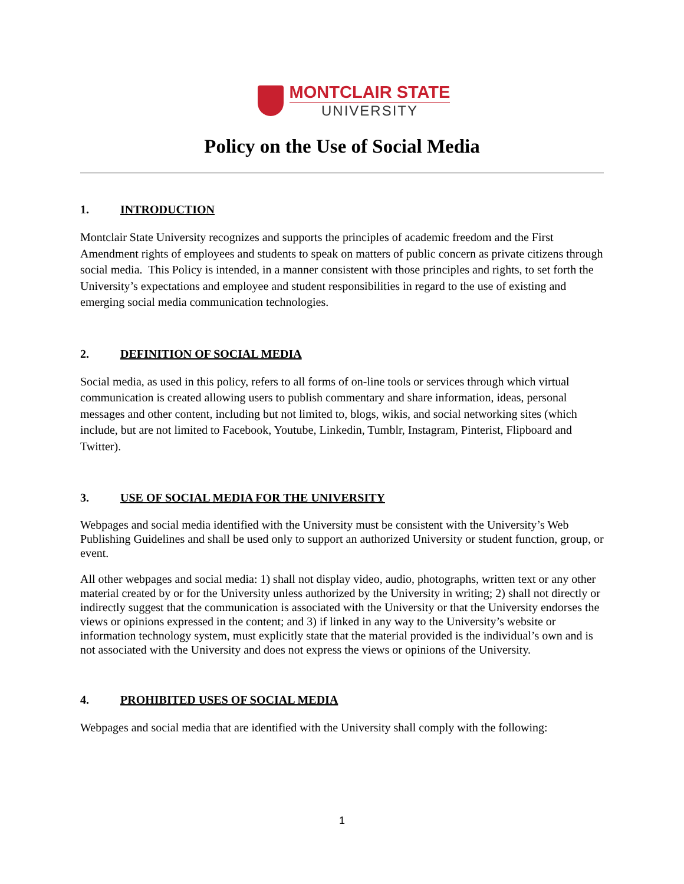MONTCLAIR STATE
UNIVERSITY
Policy on the Use of Social Media
1. INTRODUCTION
Montclair State University recognizes and supports the principles of academic freedom and the First Amendment rights of employees and students to speak on matters of public concern as private citizens through social media. This Policy is intended, in a manner consistent with those principles and rights, to set forth the University’s expectations and employee and student responsibilities in regard to the use of existing and emerging social media communication technologies.
2. DEFINITION OF SOCIAL MEDIA
Social media, as used in this policy, refers to all forms of on-line tools or services through which virtual communication is created allowing users to publish commentary and share information, ideas, personal messages and other content, including but not limited to, blogs, wikis, and social networking sites (which include, but are not limited to Facebook, Youtube, Linkedin, Tumblr, Instagram, Pinterist, Flipboard and Twitter).
3. USE OF SOCIAL MEDIA FOR THE UNIVERSITY
Webpages and social media identified with the University must be consistent with the University’s Web Publishing Guidelines and shall be used only to support an authorized University or student function, group, or event.
All other webpages and social media: 1) shall not display video, audio, photographs, written text or any other material created by or for the University unless authorized by the University in writing; 2) shall not directly or indirectly suggest that the communication is associated with the University or that the University endorses the views or opinions expressed in the content; and 3) if linked in any way to the University’s website or information technology system, must explicitly state that the material provided is the individual’s own and is not associated with the University and does not express the views or opinions of the University.
4. PROHIBITED USES OF SOCIAL MEDIA
Webpages and social media that are identified with the University shall comply with the following:
1